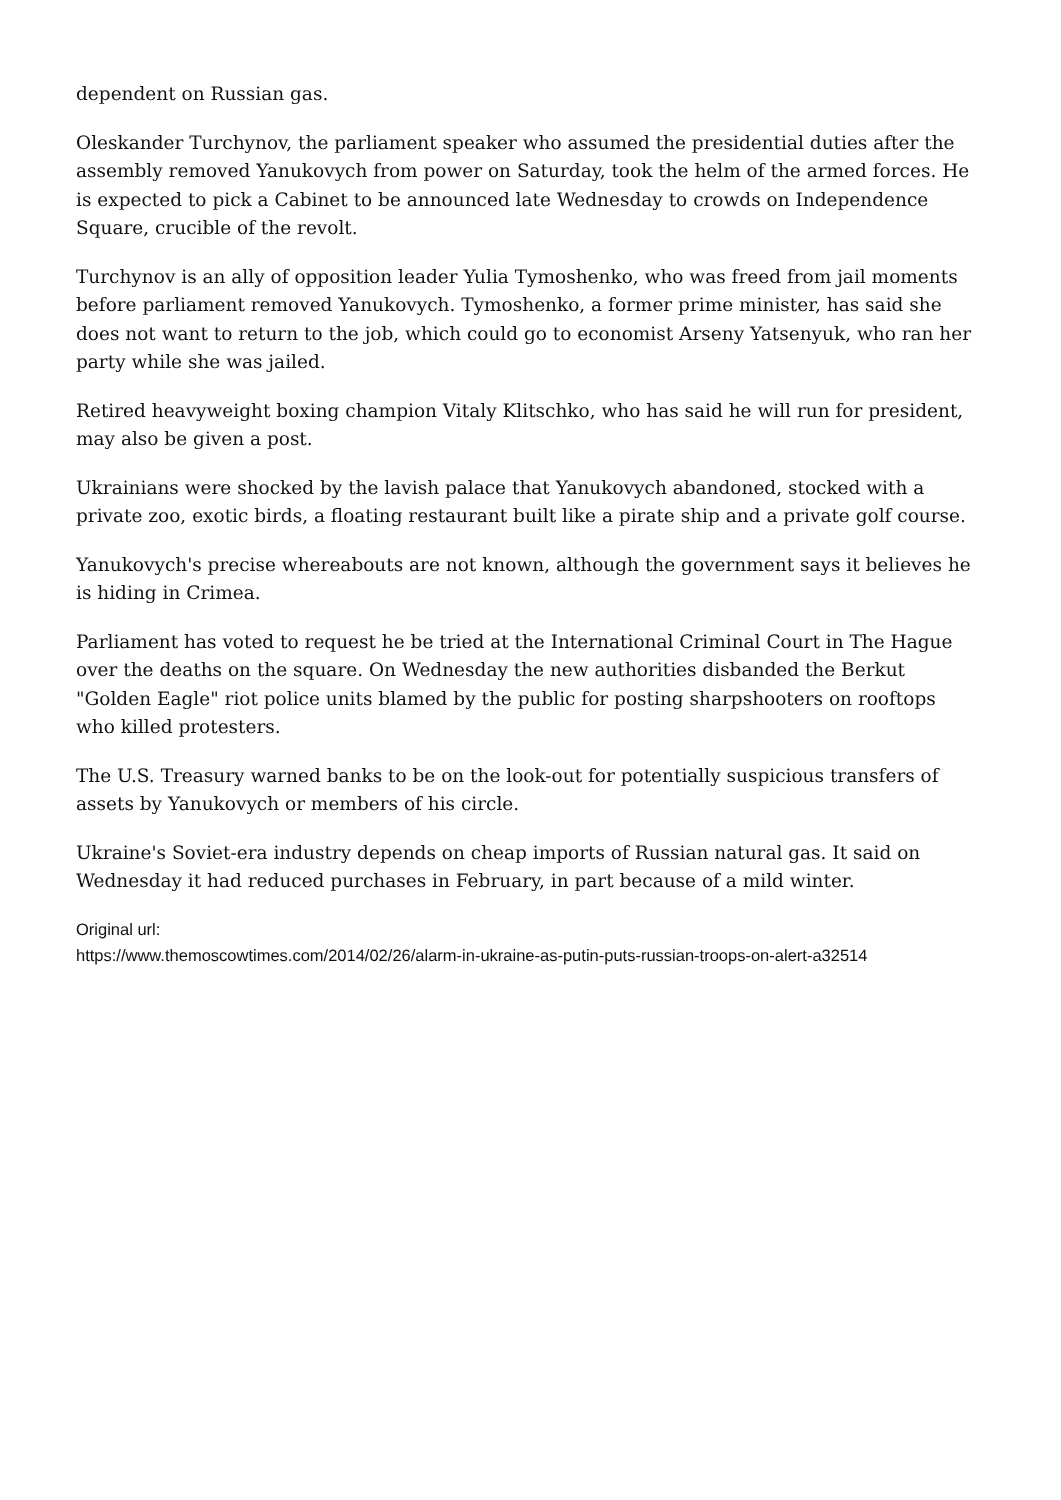dependent on Russian gas.
Oleskander Turchynov, the parliament speaker who assumed the presidential duties after the assembly removed Yanukovych from power on Saturday, took the helm of the armed forces. He is expected to pick a Cabinet to be announced late Wednesday to crowds on Independence Square, crucible of the revolt.
Turchynov is an ally of opposition leader Yulia Tymoshenko, who was freed from jail moments before parliament removed Yanukovych. Tymoshenko, a former prime minister, has said she does not want to return to the job, which could go to economist Arseny Yatsenyuk, who ran her party while she was jailed.
Retired heavyweight boxing champion Vitaly Klitschko, who has said he will run for president, may also be given a post.
Ukrainians were shocked by the lavish palace that Yanukovych abandoned, stocked with a private zoo, exotic birds, a floating restaurant built like a pirate ship and a private golf course.
Yanukovych's precise whereabouts are not known, although the government says it believes he is hiding in Crimea.
Parliament has voted to request he be tried at the International Criminal Court in The Hague over the deaths on the square. On Wednesday the new authorities disbanded the Berkut "Golden Eagle" riot police units blamed by the public for posting sharpshooters on rooftops who killed protesters.
The U.S. Treasury warned banks to be on the look-out for potentially suspicious transfers of assets by Yanukovych or members of his circle.
Ukraine's Soviet-era industry depends on cheap imports of Russian natural gas. It said on Wednesday it had reduced purchases in February, in part because of a mild winter.
Original url:
https://www.themoscowtimes.com/2014/02/26/alarm-in-ukraine-as-putin-puts-russian-troops-on-alert-a32514